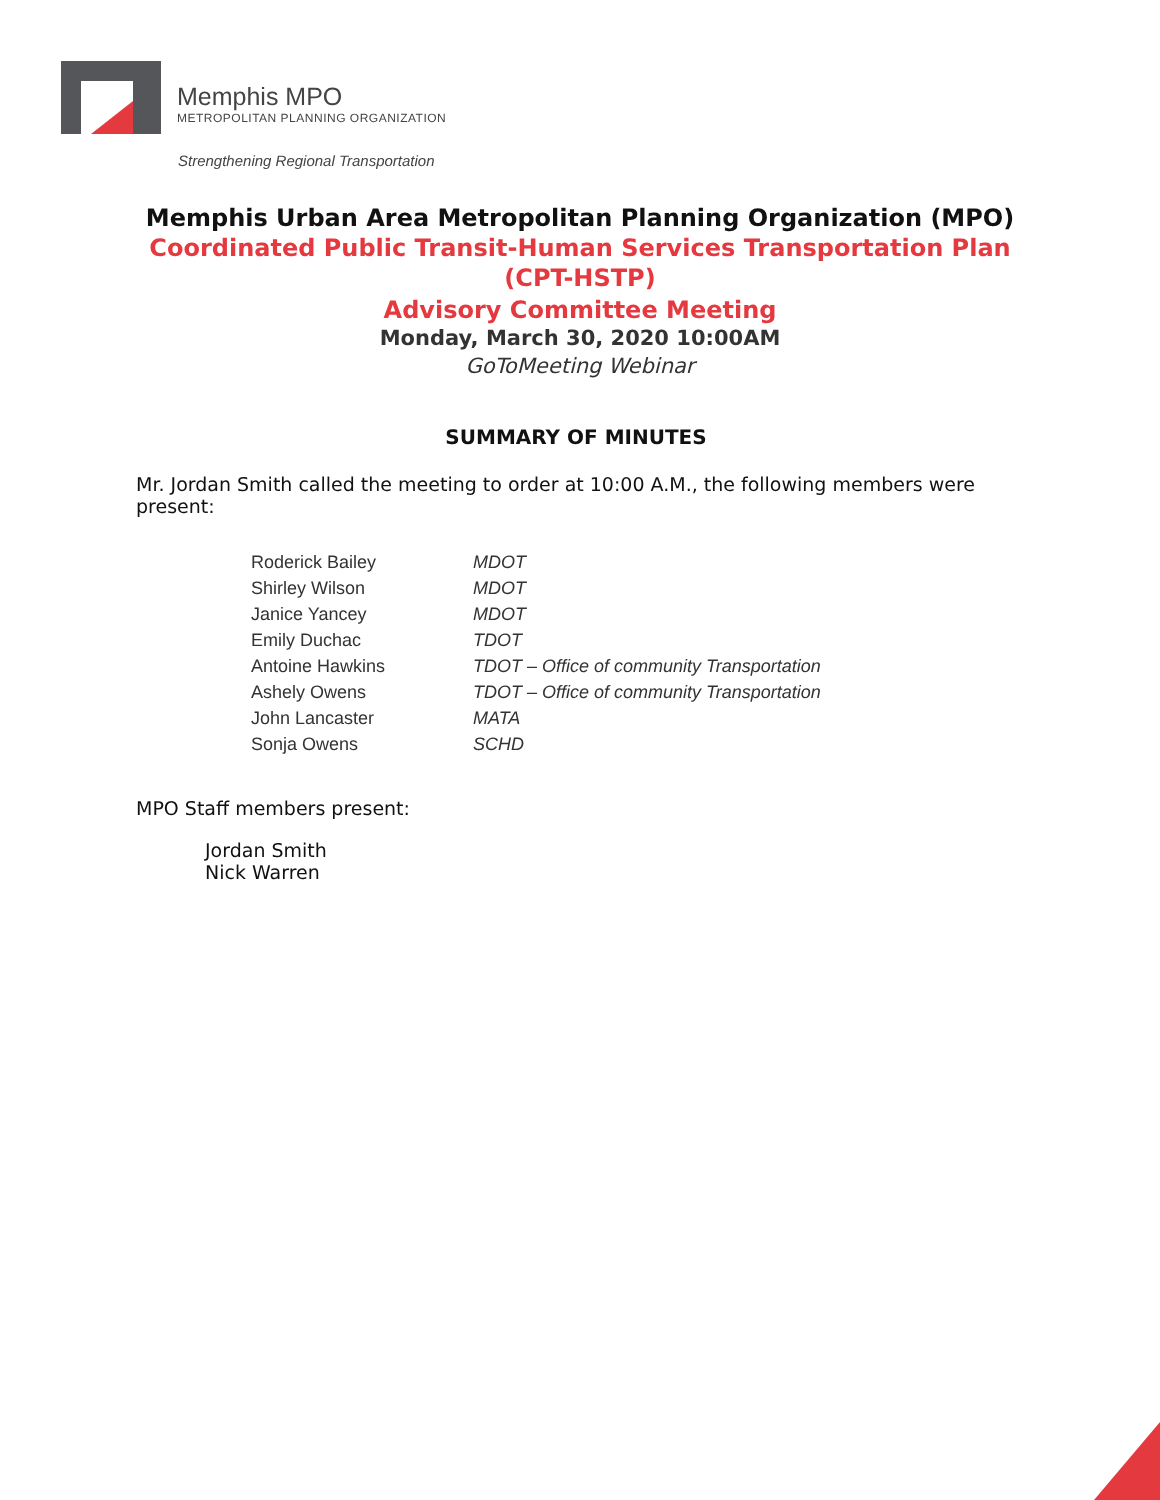Memphis MPO
METROPOLITAN PLANNING ORGANIZATION
Strengthening Regional Transportation
Memphis Urban Area Metropolitan Planning Organization (MPO)
Coordinated Public Transit-Human Services Transportation Plan (CPT-HSTP)
Advisory Committee Meeting
Monday, March 30, 2020 10:00AM
GoToMeeting Webinar
SUMMARY OF MINUTES
Mr. Jordan Smith called the meeting to order at 10:00 A.M., the following members were present:
| Roderick Bailey | MDOT |
| Shirley Wilson | MDOT |
| Janice Yancey | MDOT |
| Emily Duchac | TDOT |
| Antoine Hawkins | TDOT – Office of community Transportation |
| Ashely Owens | TDOT – Office of community Transportation |
| John Lancaster | MATA |
| Sonja Owens | SCHD |
MPO Staff members present:
Jordan Smith
Nick Warren